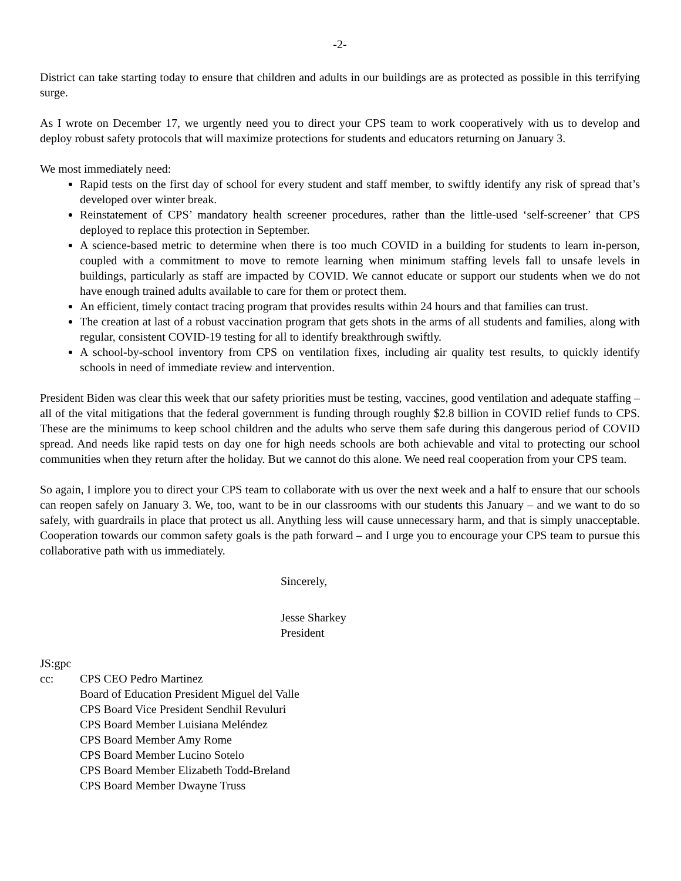-2-
District can take starting today to ensure that children and adults in our buildings are as protected as possible in this terrifying surge.
As I wrote on December 17, we urgently need you to direct your CPS team to work cooperatively with us to develop and deploy robust safety protocols that will maximize protections for students and educators returning on January 3.
We most immediately need:
Rapid tests on the first day of school for every student and staff member, to swiftly identify any risk of spread that’s developed over winter break.
Reinstatement of CPS’ mandatory health screener procedures, rather than the little-used ‘self-screener’ that CPS deployed to replace this protection in September.
A science-based metric to determine when there is too much COVID in a building for students to learn in-person, coupled with a commitment to move to remote learning when minimum staffing levels fall to unsafe levels in buildings, particularly as staff are impacted by COVID. We cannot educate or support our students when we do not have enough trained adults available to care for them or protect them.
An efficient, timely contact tracing program that provides results within 24 hours and that families can trust.
The creation at last of a robust vaccination program that gets shots in the arms of all students and families, along with regular, consistent COVID-19 testing for all to identify breakthrough swiftly.
A school-by-school inventory from CPS on ventilation fixes, including air quality test results, to quickly identify schools in need of immediate review and intervention.
President Biden was clear this week that our safety priorities must be testing, vaccines, good ventilation and adequate staffing – all of the vital mitigations that the federal government is funding through roughly $2.8 billion in COVID relief funds to CPS. These are the minimums to keep school children and the adults who serve them safe during this dangerous period of COVID spread. And needs like rapid tests on day one for high needs schools are both achievable and vital to protecting our school communities when they return after the holiday. But we cannot do this alone. We need real cooperation from your CPS team.
So again, I implore you to direct your CPS team to collaborate with us over the next week and a half to ensure that our schools can reopen safely on January 3. We, too, want to be in our classrooms with our students this January – and we want to do so safely, with guardrails in place that protect us all. Anything less will cause unnecessary harm, and that is simply unacceptable. Cooperation towards our common safety goals is the path forward – and I urge you to encourage your CPS team to pursue this collaborative path with us immediately.
Sincerely,
Jesse Sharkey
President
JS:gpc
cc: CPS CEO Pedro Martinez
Board of Education President Miguel del Valle
CPS Board Vice President Sendhil Revuluri
CPS Board Member Luisiana Meléndez
CPS Board Member Amy Rome
CPS Board Member Lucino Sotelo
CPS Board Member Elizabeth Todd-Breland
CPS Board Member Dwayne Truss